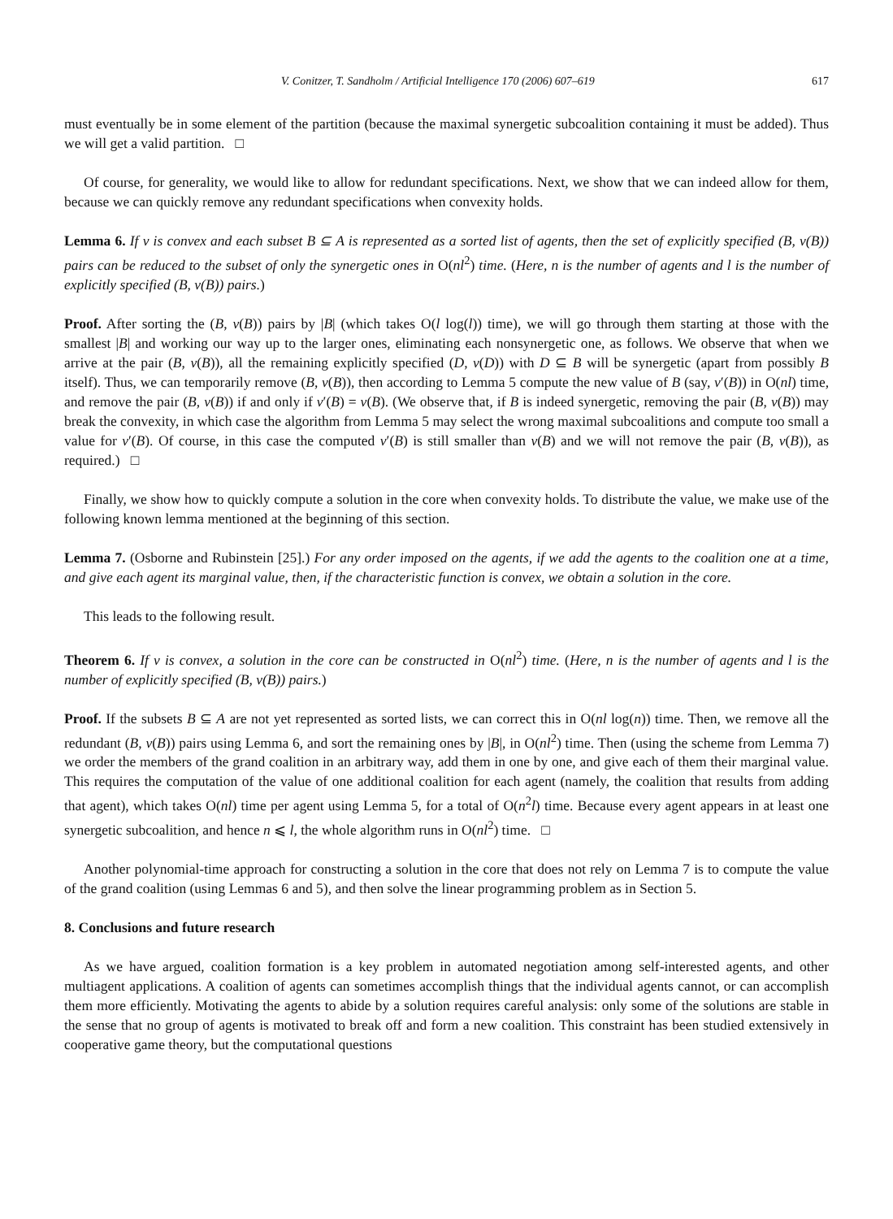V. Conitzer, T. Sandholm / Artificial Intelligence 170 (2006) 607–619 617
must eventually be in some element of the partition (because the maximal synergetic subcoalition containing it must be added). Thus we will get a valid partition. □
Of course, for generality, we would like to allow for redundant specifications. Next, we show that we can indeed allow for them, because we can quickly remove any redundant specifications when convexity holds.
Lemma 6. If v is convex and each subset B ⊆ A is represented as a sorted list of agents, then the set of explicitly specified (B, v(B)) pairs can be reduced to the subset of only the synergetic ones in O(nl<sup>2</sup>) time. (Here, n is the number of agents and l is the number of explicitly specified (B, v(B)) pairs.)
Proof. After sorting the (B, v(B)) pairs by |B| (which takes O(l log(l)) time), we will go through them starting at those with the smallest |B| and working our way up to the larger ones, eliminating each nonsynergetic one, as follows. We observe that when we arrive at the pair (B, v(B)), all the remaining explicitly specified (D, v(D)) with D ⊆ B will be synergetic (apart from possibly B itself). Thus, we can temporarily remove (B, v(B)), then according to Lemma 5 compute the new value of B (say, v′(B)) in O(nl) time, and remove the pair (B, v(B)) if and only if v′(B) = v(B). (We observe that, if B is indeed synergetic, removing the pair (B, v(B)) may break the convexity, in which case the algorithm from Lemma 5 may select the wrong maximal subcoalitions and compute too small a value for v′(B). Of course, in this case the computed v′(B) is still smaller than v(B) and we will not remove the pair (B, v(B)), as required.) □
Finally, we show how to quickly compute a solution in the core when convexity holds. To distribute the value, we make use of the following known lemma mentioned at the beginning of this section.
Lemma 7. (Osborne and Rubinstein [25].) For any order imposed on the agents, if we add the agents to the coalition one at a time, and give each agent its marginal value, then, if the characteristic function is convex, we obtain a solution in the core.
This leads to the following result.
Theorem 6. If v is convex, a solution in the core can be constructed in O(nl<sup>2</sup>) time. (Here, n is the number of agents and l is the number of explicitly specified (B, v(B)) pairs.)
Proof. If the subsets B ⊆ A are not yet represented as sorted lists, we can correct this in O(nl log(n)) time. Then, we remove all the redundant (B, v(B)) pairs using Lemma 6, and sort the remaining ones by |B|, in O(nl<sup>2</sup>) time. Then (using the scheme from Lemma 7) we order the members of the grand coalition in an arbitrary way, add them in one by one, and give each of them their marginal value. This requires the computation of the value of one additional coalition for each agent (namely, the coalition that results from adding that agent), which takes O(nl) time per agent using Lemma 5, for a total of O(n<sup>2</sup>l) time. Because every agent appears in at least one synergetic subcoalition, and hence n ⩽ l, the whole algorithm runs in O(nl<sup>2</sup>) time. □
Another polynomial-time approach for constructing a solution in the core that does not rely on Lemma 7 is to compute the value of the grand coalition (using Lemmas 6 and 5), and then solve the linear programming problem as in Section 5.
8. Conclusions and future research
As we have argued, coalition formation is a key problem in automated negotiation among self-interested agents, and other multiagent applications. A coalition of agents can sometimes accomplish things that the individual agents cannot, or can accomplish them more efficiently. Motivating the agents to abide by a solution requires careful analysis: only some of the solutions are stable in the sense that no group of agents is motivated to break off and form a new coalition. This constraint has been studied extensively in cooperative game theory, but the computational questions